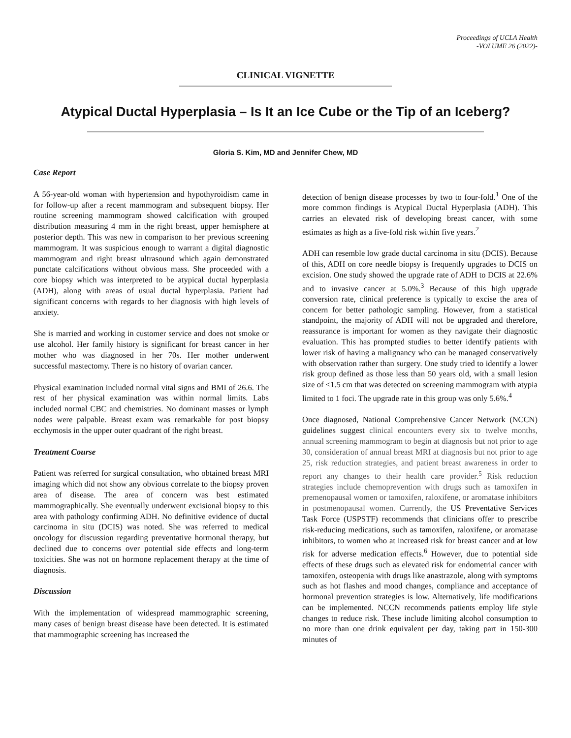Proceedings of UCLA Health
-VOLUME 26 (2022)-
CLINICAL VIGNETTE
Atypical Ductal Hyperplasia – Is It an Ice Cube or the Tip of an Iceberg?
Gloria S. Kim, MD and Jennifer Chew, MD
Case Report
A 56-year-old woman with hypertension and hypothyroidism came in for follow-up after a recent mammogram and subsequent biopsy. Her routine screening mammogram showed calcification with grouped distribution measuring 4 mm in the right breast, upper hemisphere at posterior depth. This was new in comparison to her previous screening mammogram. It was suspicious enough to warrant a digital diagnostic mammogram and right breast ultrasound which again demonstrated punctate calcifications without obvious mass. She proceeded with a core biopsy which was interpreted to be atypical ductal hyperplasia (ADH), along with areas of usual ductal hyperplasia. Patient had significant concerns with regards to her diagnosis with high levels of anxiety.
She is married and working in customer service and does not smoke or use alcohol. Her family history is significant for breast cancer in her mother who was diagnosed in her 70s. Her mother underwent successful mastectomy. There is no history of ovarian cancer.
Physical examination included normal vital signs and BMI of 26.6. The rest of her physical examination was within normal limits. Labs included normal CBC and chemistries. No dominant masses or lymph nodes were palpable. Breast exam was remarkable for post biopsy ecchymosis in the upper outer quadrant of the right breast.
Treatment Course
Patient was referred for surgical consultation, who obtained breast MRI imaging which did not show any obvious correlate to the biopsy proven area of disease. The area of concern was best estimated mammographically. She eventually underwent excisional biopsy to this area with pathology confirming ADH. No definitive evidence of ductal carcinoma in situ (DCIS) was noted. She was referred to medical oncology for discussion regarding preventative hormonal therapy, but declined due to concerns over potential side effects and long-term toxicities. She was not on hormone replacement therapy at the time of diagnosis.
Discussion
With the implementation of widespread mammographic screening, many cases of benign breast disease have been detected. It is estimated that mammographic screening has increased the
detection of benign disease processes by two to four-fold.<sup>1</sup> One of the more common findings is Atypical Ductal Hyperplasia (ADH). This carries an elevated risk of developing breast cancer, with some estimates as high as a five-fold risk within five years.<sup>2</sup>
ADH can resemble low grade ductal carcinoma in situ (DCIS). Because of this, ADH on core needle biopsy is frequently upgrades to DCIS on excision. One study showed the upgrade rate of ADH to DCIS at 22.6% and to invasive cancer at 5.0%.<sup>3</sup> Because of this high upgrade conversion rate, clinical preference is typically to excise the area of concern for better pathologic sampling. However, from a statistical standpoint, the majority of ADH will not be upgraded and therefore, reassurance is important for women as they navigate their diagnostic evaluation. This has prompted studies to better identify patients with lower risk of having a malignancy who can be managed conservatively with observation rather than surgery. One study tried to identify a lower risk group defined as those less than 50 years old, with a small lesion size of <1.5 cm that was detected on screening mammogram with atypia limited to 1 foci. The upgrade rate in this group was only 5.6%.<sup>4</sup>
Once diagnosed, National Comprehensive Cancer Network (NCCN) guidelines suggest clinical encounters every six to twelve months, annual screening mammogram to begin at diagnosis but not prior to age 30, consideration of annual breast MRI at diagnosis but not prior to age 25, risk reduction strategies, and patient breast awareness in order to report any changes to their health care provider.<sup>5</sup> Risk reduction strategies include chemoprevention with drugs such as tamoxifen in premenopausal women or tamoxifen, raloxifene, or aromatase inhibitors in postmenopausal women. Currently, the US Preventative Services Task Force (USPSTF) recommends that clinicians offer to prescribe risk-reducing medications, such as tamoxifen, raloxifene, or aromatase inhibitors, to women who at increased risk for breast cancer and at low risk for adverse medication effects.<sup>6</sup> However, due to potential side effects of these drugs such as elevated risk for endometrial cancer with tamoxifen, osteopenia with drugs like anastrazole, along with symptoms such as hot flashes and mood changes, compliance and acceptance of hormonal prevention strategies is low. Alternatively, life modifications can be implemented. NCCN recommends patients employ life style changes to reduce risk. These include limiting alcohol consumption to no more than one drink equivalent per day, taking part in 150-300 minutes of